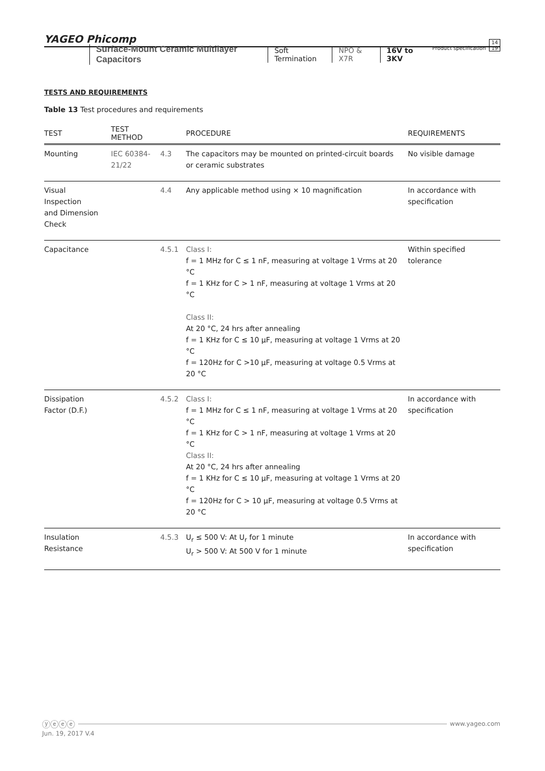YAGEO Phicomp Product specification 14
19
Surface-Mount Ceramic Multilayer Capacitors
Soft Termination NPO & X7R 16V to 3KV
TESTS AND REQUIREMENTS
Table 13 Test procedures and requirements
| TEST | TEST METHOD | | PROCEDURE | REQUIREMENTS |
| --- | --- | --- | --- | --- |
| Mounting | IEC 60384-21/22 | 4.3 | The capacitors may be mounted on printed-circuit boards or ceramic substrates | No visible damage |
| Visual Inspection and Dimension Check | | 4.4 | Any applicable method using × 10 magnification | In accordance with specification |
| Capacitance | | 4.5.1 | Class I: f = 1 MHz for C ≤ 1 nF, measuring at voltage 1 Vrms at 20 °C f = 1 KHz for C > 1 nF, measuring at voltage 1 Vrms at 20 °C Class II: At 20 °C, 24 hrs after annealing f = 1 KHz for C ≤ 10 μF, measuring at voltage 1 Vrms at 20 °C f = 120Hz for C >10 μF, measuring at voltage 0.5 Vrms at 20 °C | Within specified tolerance |
| Dissipation Factor (D.F.) | | 4.5.2 | Class I: f = 1 MHz for C ≤ 1 nF, measuring at voltage 1 Vrms at 20 °C f = 1 KHz for C > 1 nF, measuring at voltage 1 Vrms at 20 °C Class II: At 20 °C, 24 hrs after annealing f = 1 KHz for C ≤ 10 μF, measuring at voltage 1 Vrms at 20 °C f = 120Hz for C > 10 μF, measuring at voltage 0.5 Vrms at 20 °C | In accordance with specification |
| Insulation Resistance | | 4.5.3 | U<sub>r</sub> ≤ 500 V: At U<sub>r</sub> for 1 minute U<sub>r</sub> > 500 V: At 500 V for 1 minute | In accordance with specification |
ⓨⓔⓔⓔ www.yageo.com
Jun. 19, 2017 V.4